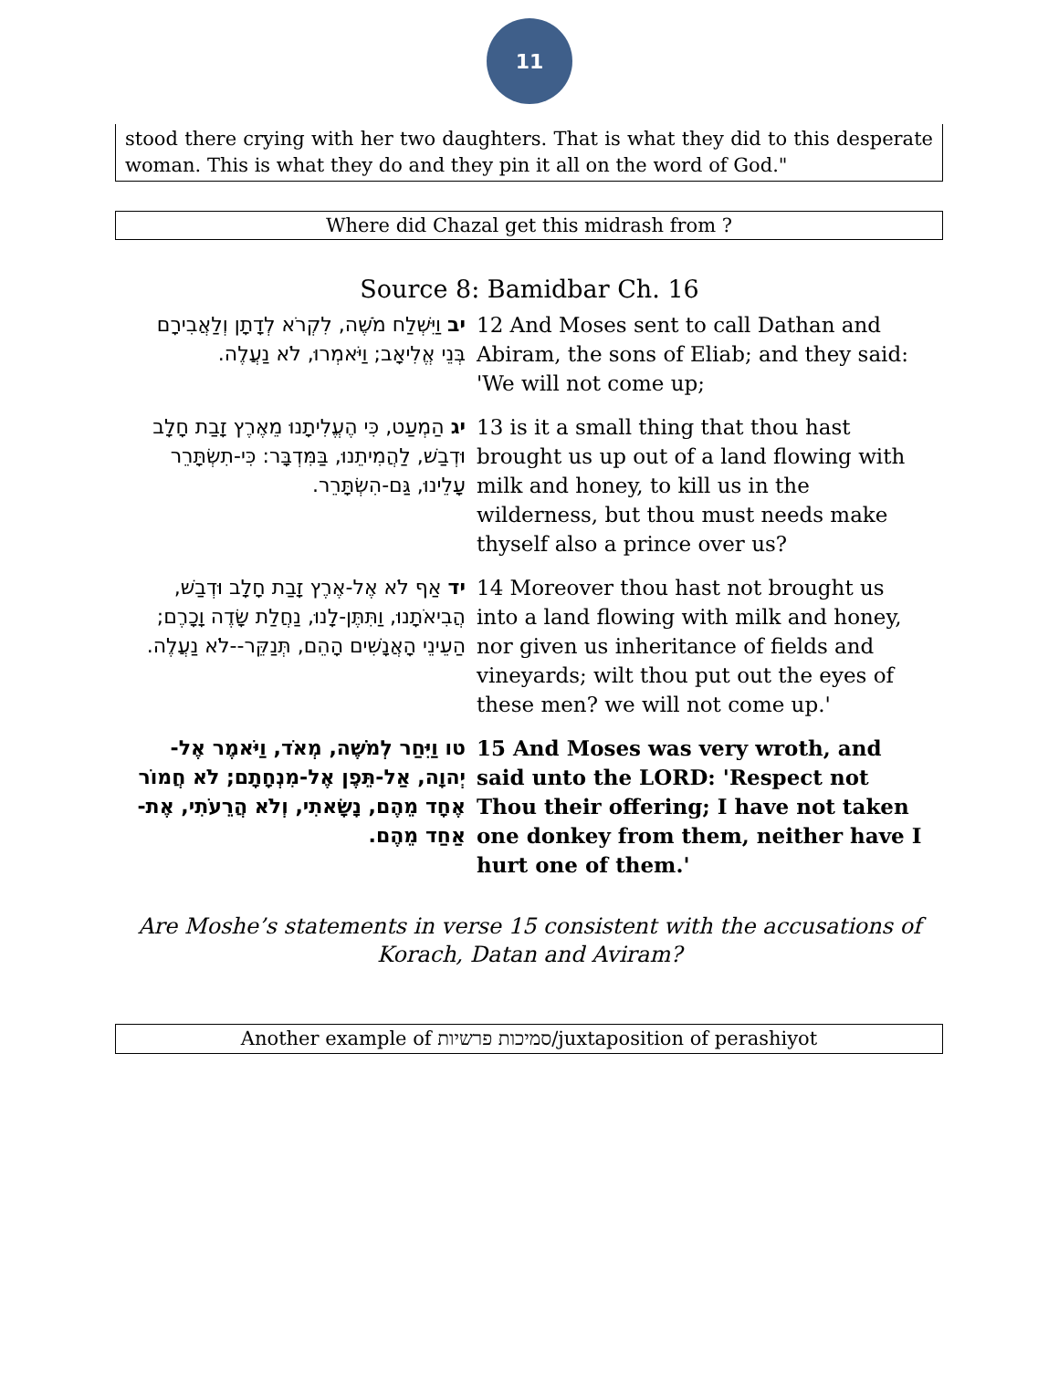11
stood there crying with her two daughters. That is what they did to this desperate woman. This is what they do and they pin it all on the word of God."
Where did Chazal get this midrash from ?
Source 8: Bamidbar Ch. 16
| יב וַיִּשְׁלַח מֹשֶׁה, לִקְרֹא לְדָתָן וְלַאֲבִירָם בְּנֵי אֱלִיאָב; וַיֹּאמְרוּ, לֹא נַעֲלֶה. | 12 And Moses sent to call Dathan and Abiram, the sons of Eliab; and they said: 'We will not come up; |
| יג הַמְעַט, כִּי הֶעֱלִיתָנוּ מֵאֶרֶץ זָבַת חָלָב וּדְבַשׁ, לַהֲמִיתֵנוּ, בַּמִּדְבָּר: כִּי-תִשְׂתָּרֵר עָלֵינוּ, גַּם-הִשְׂתָּרֵר. | 13 is it a small thing that thou hast brought us up out of a land flowing with milk and honey, to kill us in the wilderness, but thou must needs make thyself also a prince over us? |
| יד אַף לֹא אֶל-אֶרֶץ זָבַת חָלָב וּדְבַשׁ, הֲבִיאֹתָנוּ, וַתִּתֶּן-לָנוּ, נַחֲלַת שָׂדֶה וָכָרֶם; הַעֵינֵי הָאֲנָשִׁים הָהֵם, תְּנַקֵּר--לֹא נַעֲלֶה. | 14 Moreover thou hast not brought us into a land flowing with milk and honey, nor given us inheritance of fields and vineyards; wilt thou put out the eyes of these men? we will not come up.' |
| טו וַיִּחַר לְמֹשֶׁה, מְאֹד, וַיֹּאמֶר אֶל-יְהוָה, אַל-תֵּפֶן אֶל-מִנְחָתָם; לֹא חֲמוֹר אֶחָד מֵהֶם, נָשָׂאתִי, וְלֹא הֲרֵעֹתִי, אֶת-אַחַד מֵהֶם. | 15 And Moses was very wroth, and said unto the LORD: 'Respect not Thou their offering; I have not taken one donkey from them, neither have I hurt one of them.' |
Are Moshe’s statements in verse 15 consistent with the accusations of Korach, Datan and Aviram?
Another example of סמיכות פרשיות/juxtaposition of perashiyot